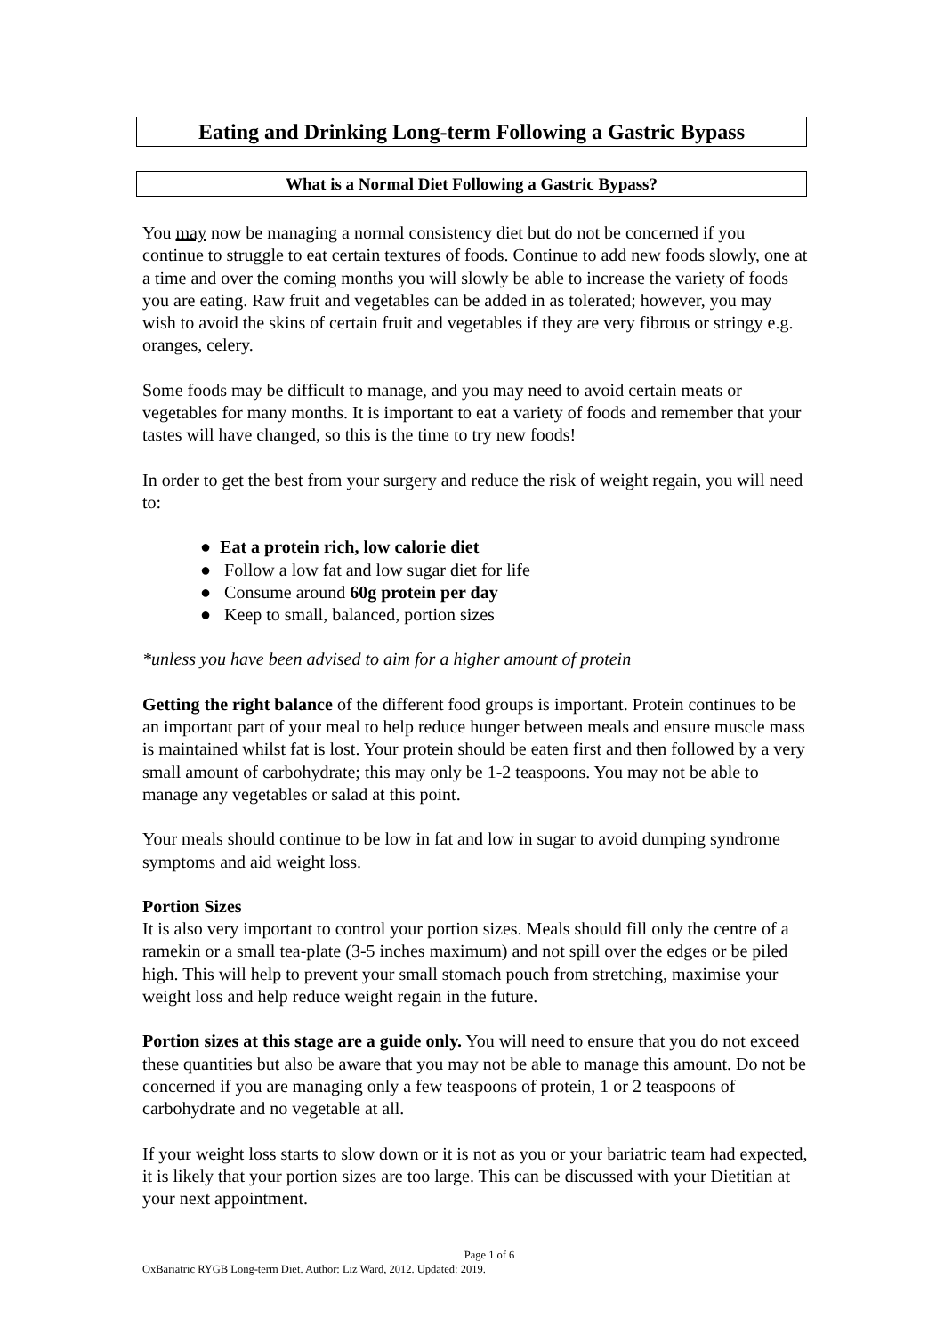Eating and Drinking Long-term Following a Gastric Bypass
What is a Normal Diet Following a Gastric Bypass?
You may now be managing a normal consistency diet but do not be concerned if you continue to struggle to eat certain textures of foods. Continue to add new foods slowly, one at a time and over the coming months you will slowly be able to increase the variety of foods you are eating. Raw fruit and vegetables can be added in as tolerated; however, you may wish to avoid the skins of certain fruit and vegetables if they are very fibrous or stringy e.g. oranges, celery.
Some foods may be difficult to manage, and you may need to avoid certain meats or vegetables for many months. It is important to eat a variety of foods and remember that your tastes will have changed, so this is the time to try new foods!
In order to get the best from your surgery and reduce the risk of weight regain, you will need to:
● Eat a protein rich, low calorie diet
● Follow a low fat and low sugar diet for life
● Consume around 60g protein per day
● Keep to small, balanced, portion sizes
*unless you have been advised to aim for a higher amount of protein
Getting the right balance of the different food groups is important. Protein continues to be an important part of your meal to help reduce hunger between meals and ensure muscle mass is maintained whilst fat is lost. Your protein should be eaten first and then followed by a very small amount of carbohydrate; this may only be 1-2 teaspoons. You may not be able to manage any vegetables or salad at this point.
Your meals should continue to be low in fat and low in sugar to avoid dumping syndrome symptoms and aid weight loss.
Portion Sizes
It is also very important to control your portion sizes. Meals should fill only the centre of a ramekin or a small tea-plate (3-5 inches maximum) and not spill over the edges or be piled high. This will help to prevent your small stomach pouch from stretching, maximise your weight loss and help reduce weight regain in the future.
Portion sizes at this stage are a guide only. You will need to ensure that you do not exceed these quantities but also be aware that you may not be able to manage this amount. Do not be concerned if you are managing only a few teaspoons of protein, 1 or 2 teaspoons of carbohydrate and no vegetable at all.
If your weight loss starts to slow down or it is not as you or your bariatric team had expected, it is likely that your portion sizes are too large. This can be discussed with your Dietitian at your next appointment.
Page 1 of 6
OxBariatric RYGB Long-term Diet. Author: Liz Ward, 2012. Updated: 2019.